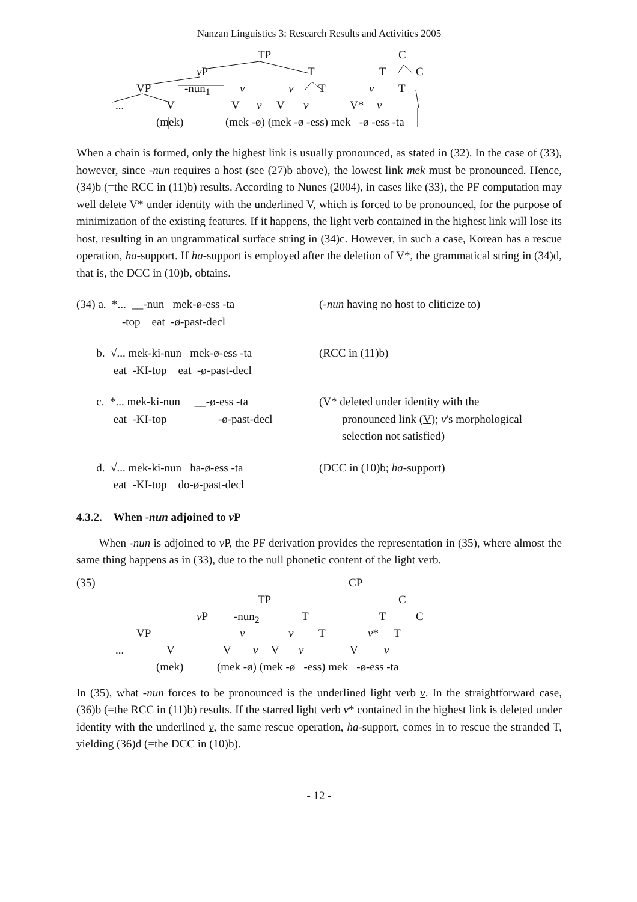Nanzan Linguistics 3: Research Results and Activities 2005
TP C
v P T T C
VP -nun<sub>1</sub> v v T v T
... V V v V v V* v
(mek) (mek -ø) (mek -ø -ess) mek -ø -ess -ta
When a chain is formed, only the highest link is usually pronounced, as stated in (32). In the case of (33), however, since -nun requires a host (see (27)b above), the lowest link mek must be pronounced. Hence, (34)b (=the RCC in (11)b) results. According to Nunes (2004), in cases like (33), the PF computation may well delete V* under identity with the underlined V, which is forced to be pronounced, for the purpose of minimization of the existing features. If it happens, the light verb contained in the highest link will lose its host, resulting in an ungrammatical surface string in (34)c. However, in such a case, Korean has a rescue operation, ha-support. If ha-support is employed after the deletion of V*, the grammatical string in (34)d, that is, the DCC in (10)b, obtains.
(34) a. *... __-nun mek-ø-ess -ta -top eat -ø-past-decl
(-nun having no host to cliticize to)
b. √... mek-ki-nun mek-ø-ess -ta eat -KI-top eat -ø-past-decl
(RCC in (11)b)
c. *... mek-ki-nun __-ø-ess -ta eat -KI-top -ø-past-decl
(V* deleted under identity with the pronounced link (V); v's morphological selection not satisfied)
d. √... mek-ki-nun ha-ø-ess -ta eat -KI-top do-ø-past-decl
(DCC in (10)b; ha-support)
4.3.2. When -nun adjoined to v P
When -nun is adjoined to v P, the PF derivation provides the representation in (35), where almost the same thing happens as in (33), due to the null phonetic content of the light verb.
(35) CP
TP C
v P -nun<sub>2</sub> T T C
VP v v T v* T
... V V v V v V v
(mek) (mek -ø) (mek -ø -ess) mek -ø-ess -ta
In (35), what -nun forces to be pronounced is the underlined light verb v. In the straightforward case, (36)b (=the RCC in (11)b) results. If the starred light verb v* contained in the highest link is deleted under identity with the underlined v, the same rescue operation, ha-support, comes in to rescue the stranded T, yielding (36)d (=the DCC in (10)b).
- 12 -